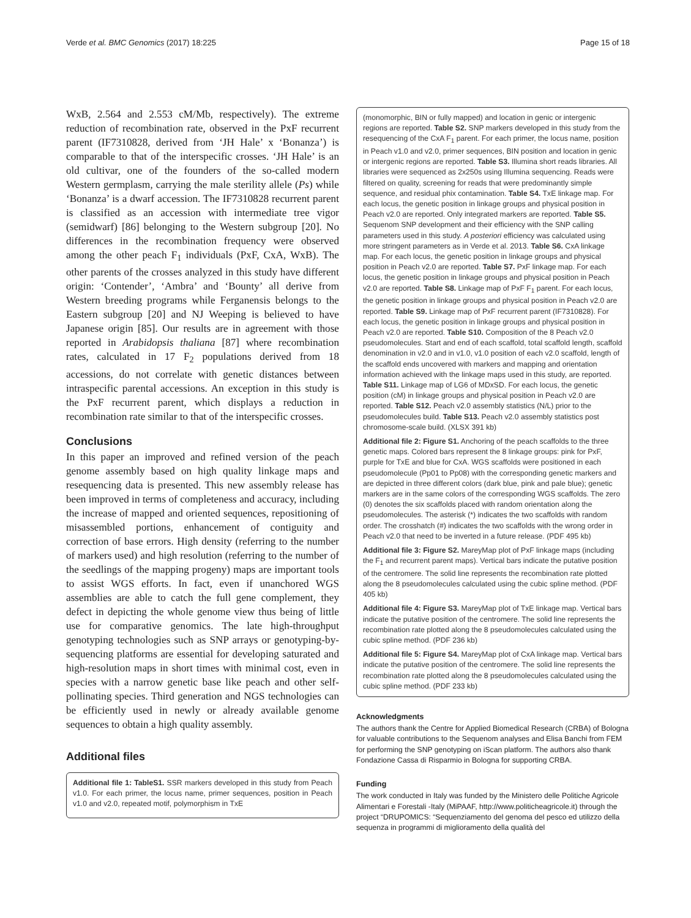Verde et al. BMC Genomics (2017) 18:225 Page 15 of 18
WxB, 2.564 and 2.553 cM/Mb, respectively). The extreme reduction of recombination rate, observed in the PxF recurrent parent (IF7310828, derived from ‘JH Hale’ x ‘Bonanza’) is comparable to that of the interspecific crosses. ‘JH Hale’ is an old cultivar, one of the founders of the so-called modern Western germplasm, carrying the male sterility allele (Ps) while ‘Bonanza’ is a dwarf accession. The IF7310828 recurrent parent is classified as an accession with intermediate tree vigor (semidwarf) [86] belonging to the Western subgroup [20]. No differences in the recombination frequency were observed among the other peach F<sub>1</sub> individuals (PxF, CxA, WxB). The other parents of the crosses analyzed in this study have different origin: ‘Contender’, ‘Ambra’ and ‘Bounty’ all derive from Western breeding programs while Ferganensis belongs to the Eastern subgroup [20] and NJ Weeping is believed to have Japanese origin [85]. Our results are in agreement with those reported in Arabidopsis thaliana [87] where recombination rates, calculated in 17 F<sub>2</sub> populations derived from 18 accessions, do not correlate with genetic distances between intraspecific parental accessions. An exception in this study is the PxF recurrent parent, which displays a reduction in recombination rate similar to that of the interspecific crosses.
Conclusions
In this paper an improved and refined version of the peach genome assembly based on high quality linkage maps and resequencing data is presented. This new assembly release has been improved in terms of completeness and accuracy, including the increase of mapped and oriented sequences, repositioning of misassembled portions, enhancement of contiguity and correction of base errors. High density (referring to the number of markers used) and high resolution (referring to the number of the seedlings of the mapping progeny) maps are important tools to assist WGS efforts. In fact, even if unanchored WGS assemblies are able to catch the full gene complement, they defect in depicting the whole genome view thus being of little use for comparative genomics. The late high-throughput genotyping technologies such as SNP arrays or genotyping-by-sequencing platforms are essential for developing saturated and high-resolution maps in short times with minimal cost, even in species with a narrow genetic base like peach and other self-pollinating species. Third generation and NGS technologies can be efficiently used in newly or already available genome sequences to obtain a high quality assembly.
Additional files
Additional file 1: TableS1. SSR markers developed in this study from Peach v1.0. For each primer, the locus name, primer sequences, position in Peach v1.0 and v2.0, repeated motif, polymorphism in TxE
(monomorphic, BIN or fully mapped) and location in genic or intergenic regions are reported. Table S2. SNP markers developed in this study from the resequencing of the CxA F<sub>1</sub> parent. For each primer, the locus name, position in Peach v1.0 and v2.0, primer sequences, BIN position and location in genic or intergenic regions are reported. Table S3. Illumina short reads libraries. All libraries were sequenced as 2x250s using Illumina sequencing. Reads were filtered on quality, screening for reads that were predominantly simple sequence, and residual phix contamination. Table S4. TxE linkage map. For each locus, the genetic position in linkage groups and physical position in Peach v2.0 are reported. Only integrated markers are reported. Table S5. Sequenom SNP development and their efficiency with the SNP calling parameters used in this study. A posteriori efficiency was calculated using more stringent parameters as in Verde et al. 2013. Table S6. CxA linkage map. For each locus, the genetic position in linkage groups and physical position in Peach v2.0 are reported. Table S7. PxF linkage map. For each locus, the genetic position in linkage groups and physical position in Peach v2.0 are reported. Table S8. Linkage map of PxF F<sub>1</sub> parent. For each locus, the genetic position in linkage groups and physical position in Peach v2.0 are reported. Table S9. Linkage map of PxF recurrent parent (IF7310828). For each locus, the genetic position in linkage groups and physical position in Peach v2.0 are reported. Table S10. Composition of the 8 Peach v2.0 pseudomolecules. Start and end of each scaffold, total scaffold length, scaffold denomination in v2.0 and in v1.0, v1.0 position of each v2.0 scaffold, length of the scaffold ends uncovered with markers and mapping and orientation information achieved with the linkage maps used in this study, are reported. Table S11. Linkage map of LG6 of MDxSD. For each locus, the genetic position (cM) in linkage groups and physical position in Peach v2.0 are reported. Table S12. Peach v2.0 assembly statistics (N/L) prior to the pseudomolecules build. Table S13. Peach v2.0 assembly statistics post chromosome-scale build. (XLSX 391 kb)
Additional file 2: Figure S1. Anchoring of the peach scaffolds to the three genetic maps. Colored bars represent the 8 linkage groups: pink for PxF, purple for TxE and blue for CxA. WGS scaffolds were positioned in each pseudomolecule (Pp01 to Pp08) with the corresponding genetic markers and are depicted in three different colors (dark blue, pink and pale blue); genetic markers are in the same colors of the corresponding WGS scaffolds. The zero (0) denotes the six scaffolds placed with random orientation along the pseudomolecules. The asterisk (*) indicates the two scaffolds with random order. The crosshatch (#) indicates the two scaffolds with the wrong order in Peach v2.0 that need to be inverted in a future release. (PDF 495 kb)
Additional file 3: Figure S2. MareyMap plot of PxF linkage maps (including the F<sub>1</sub> and recurrent parent maps). Vertical bars indicate the putative position of the centromere. The solid line represents the recombination rate plotted along the 8 pseudomolecules calculated using the cubic spline method. (PDF 405 kb)
Additional file 4: Figure S3. MareyMap plot of TxE linkage map. Vertical bars indicate the putative position of the centromere. The solid line represents the recombination rate plotted along the 8 pseudomolecules calculated using the cubic spline method. (PDF 236 kb)
Additional file 5: Figure S4. MareyMap plot of CxA linkage map. Vertical bars indicate the putative position of the centromere. The solid line represents the recombination rate plotted along the 8 pseudomolecules calculated using the cubic spline method. (PDF 233 kb)
Acknowledgments
The authors thank the Centre for Applied Biomedical Research (CRBA) of Bologna for valuable contributions to the Sequenom analyses and Elisa Banchi from FEM for performing the SNP genotyping on iScan platform. The authors also thank Fondazione Cassa di Risparmio in Bologna for supporting CRBA.
Funding
The work conducted in Italy was funded by the Ministero delle Politiche Agricole Alimentari e Forestali -Italy (MiPAAF, http://www.politicheagricole.it) through the project “DRUPOMICS: “Sequenziamento del genoma del pesco ed utilizzo della sequenza in programmi di miglioramento della qualità del